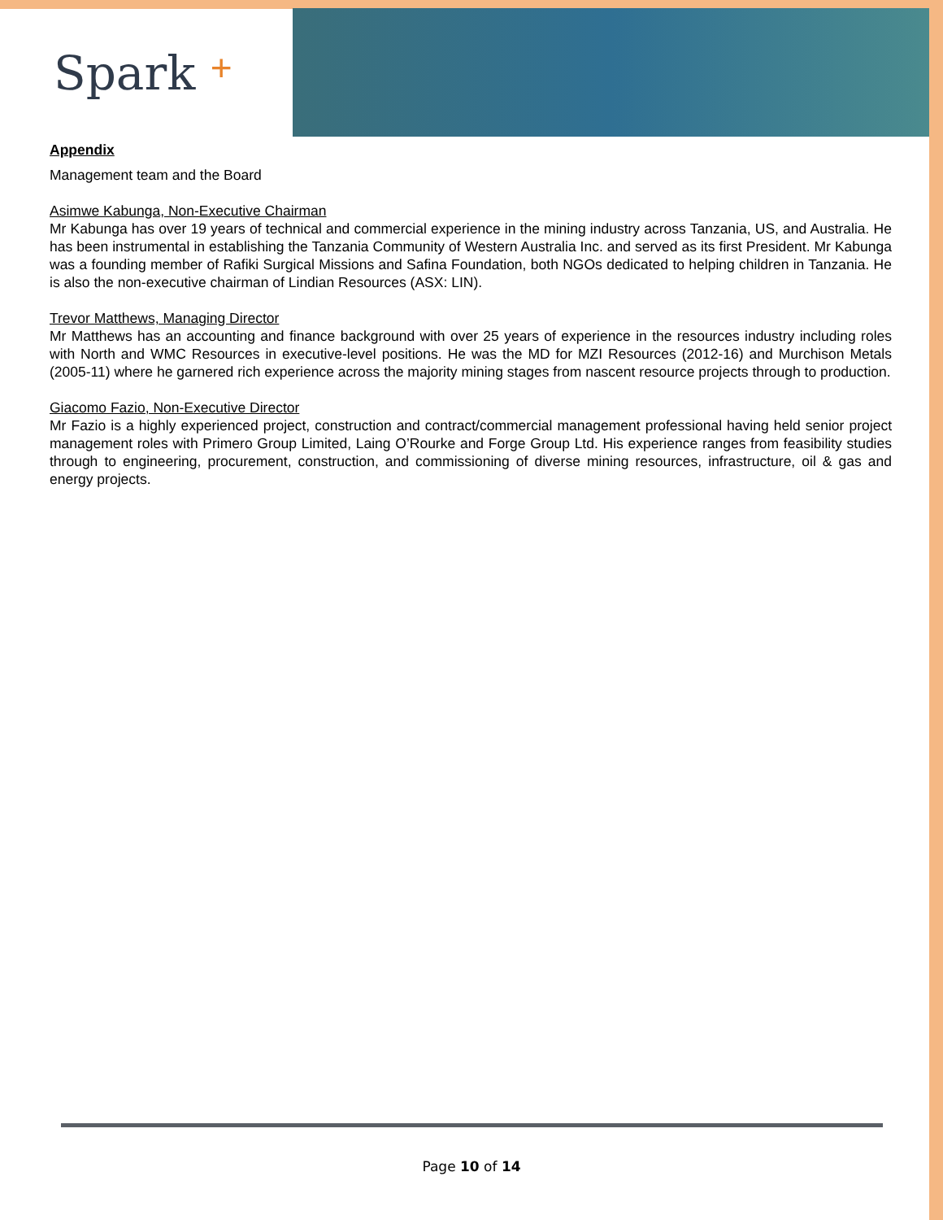Spark +
Appendix
Management team and the Board
Asimwe Kabunga, Non-Executive Chairman
Mr Kabunga has over 19 years of technical and commercial experience in the mining industry across Tanzania, US, and Australia. He has been instrumental in establishing the Tanzania Community of Western Australia Inc. and served as its first President. Mr Kabunga was a founding member of Rafiki Surgical Missions and Safina Foundation, both NGOs dedicated to helping children in Tanzania. He is also the non-executive chairman of Lindian Resources (ASX: LIN).
Trevor Matthews, Managing Director
Mr Matthews has an accounting and finance background with over 25 years of experience in the resources industry including roles with North and WMC Resources in executive-level positions. He was the MD for MZI Resources (2012-16) and Murchison Metals (2005-11) where he garnered rich experience across the majority mining stages from nascent resource projects through to production.
Giacomo Fazio, Non-Executive Director
Mr Fazio is a highly experienced project, construction and contract/commercial management professional having held senior project management roles with Primero Group Limited, Laing O’Rourke and Forge Group Ltd. His experience ranges from feasibility studies through to engineering, procurement, construction, and commissioning of diverse mining resources, infrastructure, oil & gas and energy projects.
Page 10 of 14